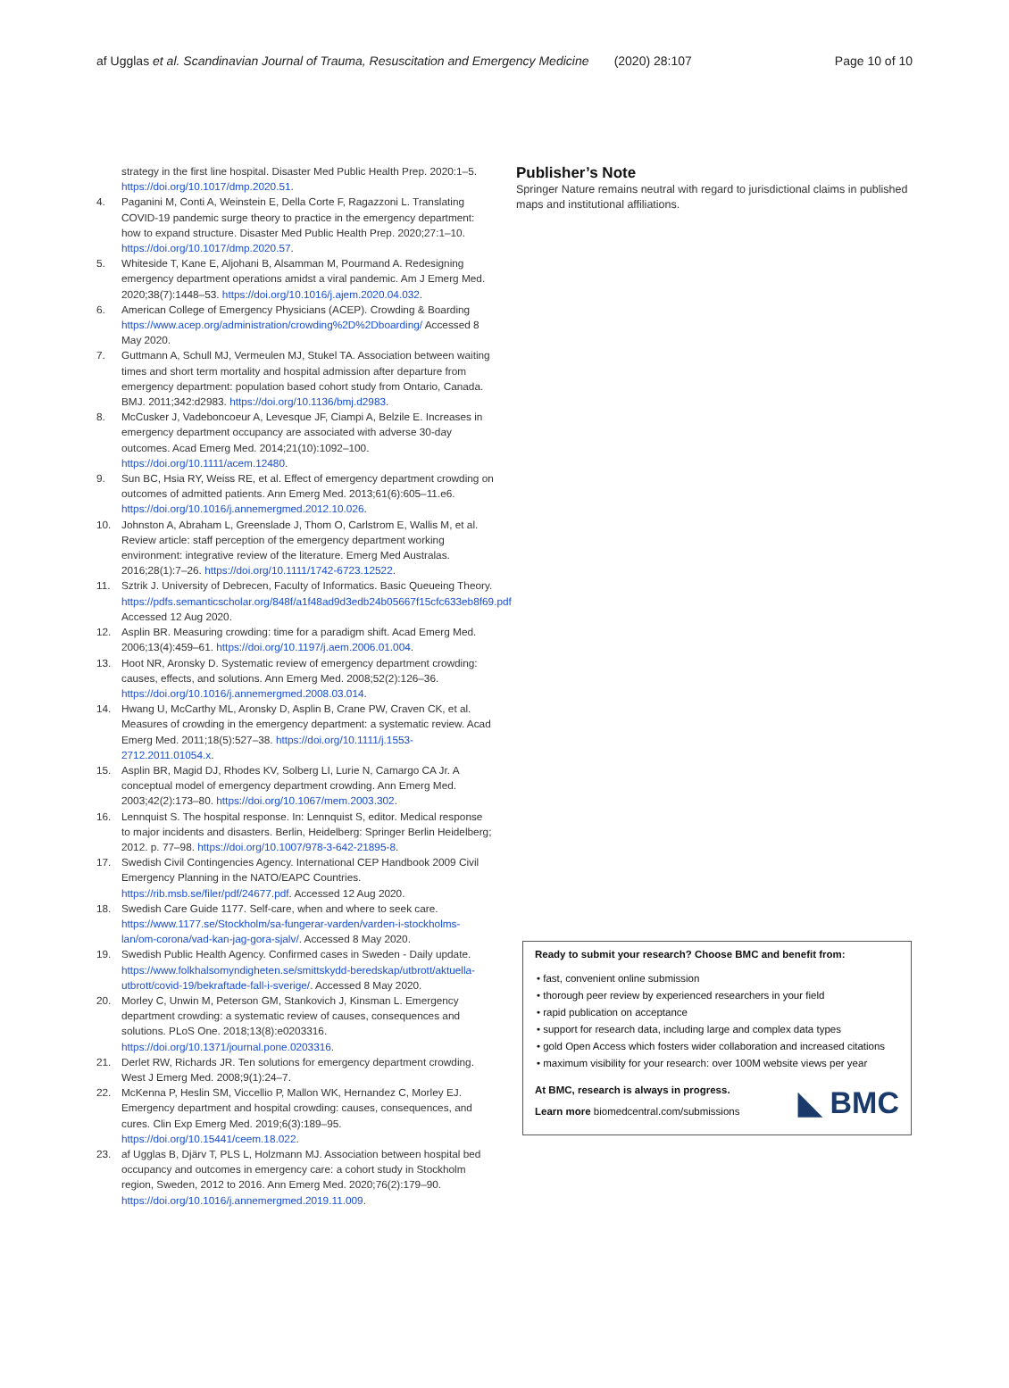af Ugglas et al. Scandinavian Journal of Trauma, Resuscitation and Emergency Medicine (2020) 28:107 Page 10 of 10
strategy in the first line hospital. Disaster Med Public Health Prep. 2020:1–5. https://doi.org/10.1017/dmp.2020.51.
4. Paganini M, Conti A, Weinstein E, Della Corte F, Ragazzoni L. Translating COVID-19 pandemic surge theory to practice in the emergency department: how to expand structure. Disaster Med Public Health Prep. 2020;27:1–10. https://doi.org/10.1017/dmp.2020.57.
5. Whiteside T, Kane E, Aljohani B, Alsamman M, Pourmand A. Redesigning emergency department operations amidst a viral pandemic. Am J Emerg Med. 2020;38(7):1448–53. https://doi.org/10.1016/j.ajem.2020.04.032.
6. American College of Emergency Physicians (ACEP). Crowding & Boarding https://www.acep.org/administration/crowding%2D%2Dboarding/ Accessed 8 May 2020.
7. Guttmann A, Schull MJ, Vermeulen MJ, Stukel TA. Association between waiting times and short term mortality and hospital admission after departure from emergency department: population based cohort study from Ontario, Canada. BMJ. 2011;342:d2983. https://doi.org/10.1136/bmj.d2983.
8. McCusker J, Vadeboncoeur A, Levesque JF, Ciampi A, Belzile E. Increases in emergency department occupancy are associated with adverse 30-day outcomes. Acad Emerg Med. 2014;21(10):1092–100. https://doi.org/10.1111/acem.12480.
9. Sun BC, Hsia RY, Weiss RE, et al. Effect of emergency department crowding on outcomes of admitted patients. Ann Emerg Med. 2013;61(6):605–11.e6. https://doi.org/10.1016/j.annemergmed.2012.10.026.
10. Johnston A, Abraham L, Greenslade J, Thom O, Carlstrom E, Wallis M, et al. Review article: staff perception of the emergency department working environment: integrative review of the literature. Emerg Med Australas. 2016;28(1):7–26. https://doi.org/10.1111/1742-6723.12522.
11. Sztrik J. University of Debrecen, Faculty of Informatics. Basic Queueing Theory. https://pdfs.semanticscholar.org/848f/a1f48ad9d3edb24b05667f15cfc633eb8f69.pdf Accessed 12 Aug 2020.
12. Asplin BR. Measuring crowding: time for a paradigm shift. Acad Emerg Med. 2006;13(4):459–61. https://doi.org/10.1197/j.aem.2006.01.004.
13. Hoot NR, Aronsky D. Systematic review of emergency department crowding: causes, effects, and solutions. Ann Emerg Med. 2008;52(2):126–36. https://doi.org/10.1016/j.annemergmed.2008.03.014.
14. Hwang U, McCarthy ML, Aronsky D, Asplin B, Crane PW, Craven CK, et al. Measures of crowding in the emergency department: a systematic review. Acad Emerg Med. 2011;18(5):527–38. https://doi.org/10.1111/j.1553-2712.2011.01054.x.
15. Asplin BR, Magid DJ, Rhodes KV, Solberg LI, Lurie N, Camargo CA Jr. A conceptual model of emergency department crowding. Ann Emerg Med. 2003;42(2):173–80. https://doi.org/10.1067/mem.2003.302.
16. Lennquist S. The hospital response. In: Lennquist S, editor. Medical response to major incidents and disasters. Berlin, Heidelberg: Springer Berlin Heidelberg; 2012. p. 77–98. https://doi.org/10.1007/978-3-642-21895-8.
17. Swedish Civil Contingencies Agency. International CEP Handbook 2009 Civil Emergency Planning in the NATO/EAPC Countries. https://rib.msb.se/filer/pdf/24677.pdf. Accessed 12 Aug 2020.
18. Swedish Care Guide 1177. Self-care, when and where to seek care. https://www.1177.se/Stockholm/sa-fungerar-varden/varden-i-stockholms-lan/om-corona/vad-kan-jag-gora-sjalv/. Accessed 8 May 2020.
19. Swedish Public Health Agency. Confirmed cases in Sweden - Daily update. https://www.folkhalsomyndigheten.se/smittskydd-beredskap/utbrott/aktuella-utbrott/covid-19/bekraftade-fall-i-sverige/. Accessed 8 May 2020.
20. Morley C, Unwin M, Peterson GM, Stankovich J, Kinsman L. Emergency department crowding: a systematic review of causes, consequences and solutions. PLoS One. 2018;13(8):e0203316. https://doi.org/10.1371/journal.pone.0203316.
21. Derlet RW, Richards JR. Ten solutions for emergency department crowding. West J Emerg Med. 2008;9(1):24–7.
22. McKenna P, Heslin SM, Viccellio P, Mallon WK, Hernandez C, Morley EJ. Emergency department and hospital crowding: causes, consequences, and cures. Clin Exp Emerg Med. 2019;6(3):189–95. https://doi.org/10.15441/ceem.18.022.
23. af Ugglas B, Djärv T, PLS L, Holzmann MJ. Association between hospital bed occupancy and outcomes in emergency care: a cohort study in Stockholm region, Sweden, 2012 to 2016. Ann Emerg Med. 2020;76(2):179–90. https://doi.org/10.1016/j.annemergmed.2019.11.009.
Publisher’s Note
Springer Nature remains neutral with regard to jurisdictional claims in published maps and institutional affiliations.
Ready to submit your research? Choose BMC and benefit from:
• fast, convenient online submission
• thorough peer review by experienced researchers in your field
• rapid publication on acceptance
• support for research data, including large and complex data types
• gold Open Access which fosters wider collaboration and increased citations
• maximum visibility for your research: over 100M website views per year
◣ BMC
At BMC, research is always in progress.
Learn more biomedcentral.com/submissions